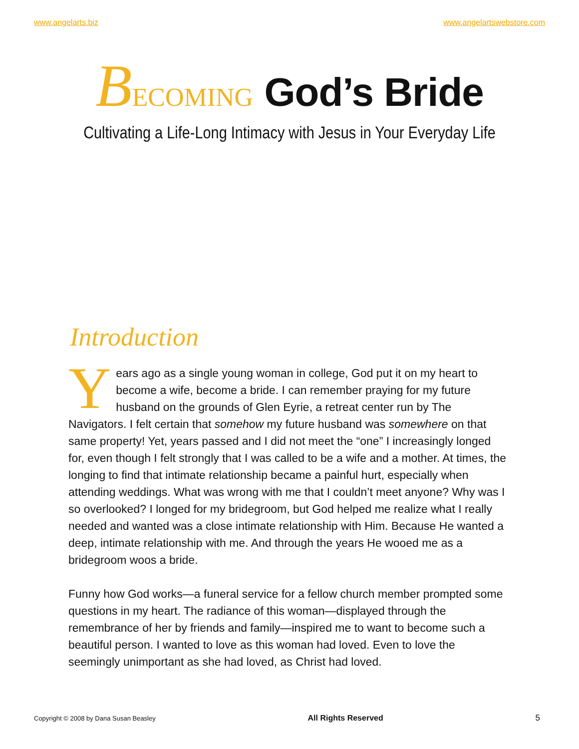www.angelarts.biz www.angelartswebstore.com
BECOMING God’s Bride
Cultivating a Life-Long Intimacy with Jesus in Your Everyday Life
Introduction
Years ago as a single young woman in college, God put it on my heart to become a wife, become a bride. I can remember praying for my future husband on the grounds of Glen Eyrie, a retreat center run by The Navigators. I felt certain that somehow my future husband was somewhere on that same property! Yet, years passed and I did not meet the “one” I increasingly longed for, even though I felt strongly that I was called to be a wife and a mother. At times, the longing to find that intimate relationship became a painful hurt, especially when attending weddings. What was wrong with me that I couldn’t meet anyone? Why was I so overlooked? I longed for my bridegroom, but God helped me realize what I really needed and wanted was a close intimate relationship with Him. Because He wanted a deep, intimate relationship with me. And through the years He wooed me as a bridegroom woos a bride.
Funny how God works—a funeral service for a fellow church member prompted some questions in my heart. The radiance of this woman—displayed through the remembrance of her by friends and family—inspired me to want to become such a beautiful person. I wanted to love as this woman had loved. Even to love the seemingly unimportant as she had loved, as Christ had loved.
Copyright © 2008 by Dana Susan Beasley All Rights Reserved 5